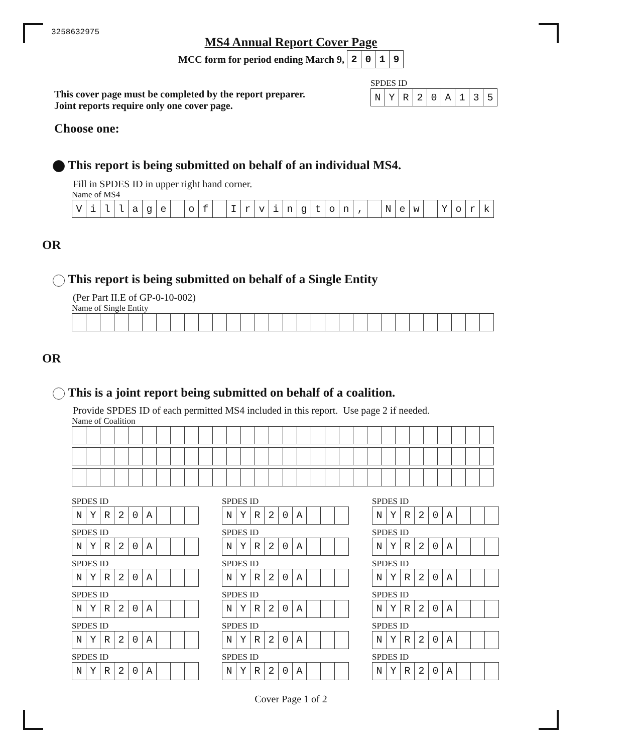3258632975
MS4 Annual Report Cover Page
MCC form for period ending March 9,
| 2 | 0 | 1 | 9 |
This cover page must be completed by the report preparer.
Joint reports require only one cover page.
SPDES ID
| N | Y | R | 2 | 0 | A | 1 | 3 | 5 |
Choose one:
This report is being submitted on behalf of an individual MS4.
Fill in SPDES ID in upper right hand corner.
Name of MS4
| V | i | l | l | a | g | e | | o | f | | I | r | v | i | n | g | t | o | n | , | | N | e | w | | Y | o | r | k |
OR
This report is being submitted on behalf of a Single Entity
(Per Part II.E of GP-0-10-002)
Name of Single Entity
OR
This is a joint report being submitted on behalf of a coalition.
Provide SPDES ID of each permitted MS4 included in this report. Use page 2 if needed.
Name of Coalition
SPDES ID
| N | Y | R | 2 | 0 | A | | | |
SPDES ID
| N | Y | R | 2 | 0 | A | | | |
SPDES ID
| N | Y | R | 2 | 0 | A | | | |
SPDES ID
| N | Y | R | 2 | 0 | A | | | |
SPDES ID
| N | Y | R | 2 | 0 | A | | | |
SPDES ID
| N | Y | R | 2 | 0 | A | | | |
SPDES ID
| N | Y | R | 2 | 0 | A | | | |
SPDES ID
| N | Y | R | 2 | 0 | A | | | |
SPDES ID
| N | Y | R | 2 | 0 | A | | | |
SPDES ID
| N | Y | R | 2 | 0 | A | | | |
SPDES ID
| N | Y | R | 2 | 0 | A | | | |
SPDES ID
| N | Y | R | 2 | 0 | A | | | |
SPDES ID
| N | Y | R | 2 | 0 | A | | | |
SPDES ID
| N | Y | R | 2 | 0 | A | | | |
SPDES ID
| N | Y | R | 2 | 0 | A | | | |
SPDES ID
| N | Y | R | 2 | 0 | A | | | |
SPDES ID
| N | Y | R | 2 | 0 | A | | | |
SPDES ID
| N | Y | R | 2 | 0 | A | | | |
Cover Page 1 of 2